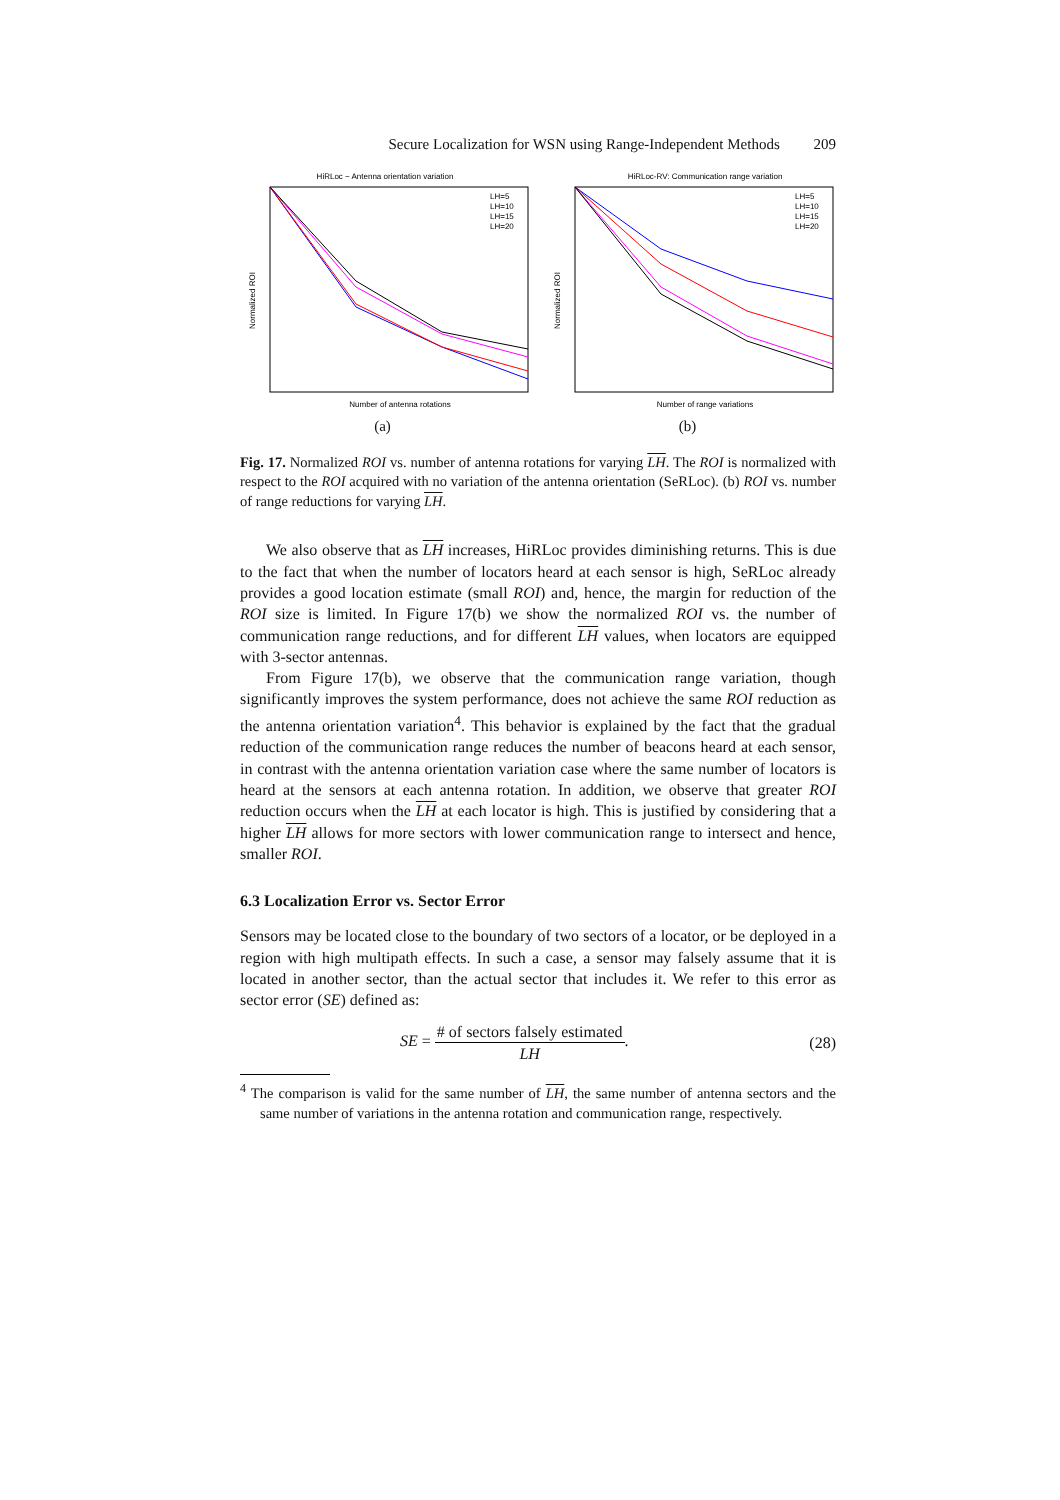Secure Localization for WSN using Range-Independent Methods 209
HiRLoc − Antenna orientation variation
Normalized ROI
Number of antenna rotations
LH=5
LH=10
LH=15
LH=20
(a)
HiRLoc-RV: Communication range variation
Normalized ROI
Number of range variations
LH=5
LH=10
LH=15
LH=20
(b)
Fig. 17. Normalized ROI vs. number of antenna rotations for varying LH. The ROI is normalized with respect to the ROI acquired with no variation of the antenna orientation (SeRLoc). (b) ROI vs. number of range reductions for varying LH.
We also observe that as LH increases, HiRLoc provides diminishing returns. This is due to the fact that when the number of locators heard at each sensor is high, SeRLoc already provides a good location estimate (small ROI) and, hence, the margin for reduction of the ROI size is limited. In Figure 17(b) we show the normalized ROI vs. the number of communication range reductions, and for different LH values, when locators are equipped with 3-sector antennas.
From Figure 17(b), we observe that the communication range variation, though significantly improves the system performance, does not achieve the same ROI reduction as the antenna orientation variation<sup>4</sup>. This behavior is explained by the fact that the gradual reduction of the communication range reduces the number of beacons heard at each sensor, in contrast with the antenna orientation variation case where the same number of locators is heard at the sensors at each antenna rotation. In addition, we observe that greater ROI reduction occurs when the LH at each locator is high. This is justified by considering that a higher LH allows for more sectors with lower communication range to intersect and hence, smaller ROI.
6.3 Localization Error vs. Sector Error
Sensors may be located close to the boundary of two sectors of a locator, or be deployed in a region with high multipath effects. In such a case, a sensor may falsely assume that it is located in another sector, than the actual sector that includes it. We refer to this error as sector error (SE) defined as:
SE = # of sectors falsely estimated LH. (28)
<sup>4</sup> The comparison is valid for the same number of LH, the same number of antenna sectors and the same number of variations in the antenna rotation and communication range, respectively.